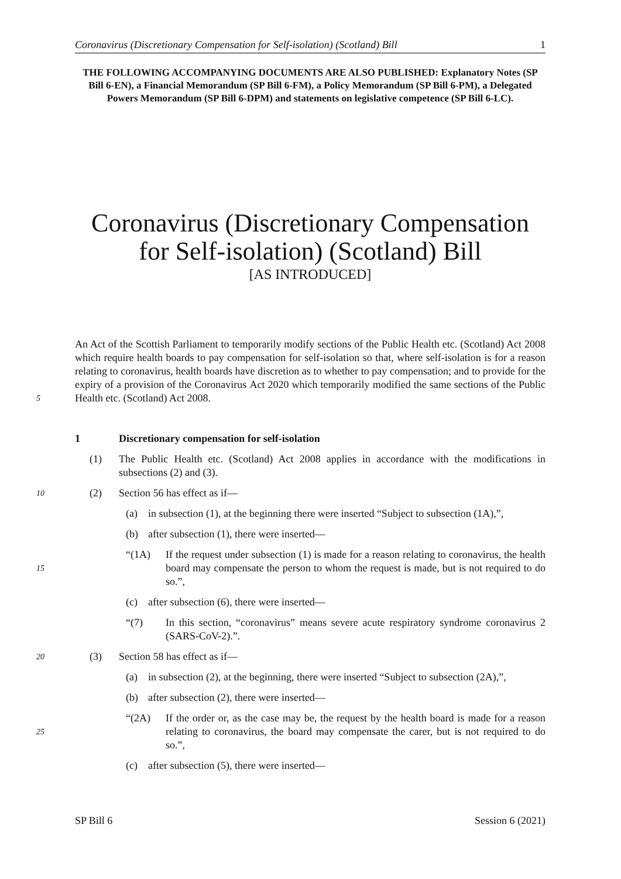Coronavirus (Discretionary Compensation for Self-isolation) (Scotland) Bill 1
THE FOLLOWING ACCOMPANYING DOCUMENTS ARE ALSO PUBLISHED: Explanatory Notes (SP Bill 6-EN), a Financial Memorandum (SP Bill 6-FM), a Policy Memorandum (SP Bill 6-PM), a Delegated Powers Memorandum (SP Bill 6-DPM) and statements on legislative competence (SP Bill 6-LC).
Coronavirus (Discretionary Compensation for Self-isolation) (Scotland) Bill
[AS INTRODUCED]
An Act of the Scottish Parliament to temporarily modify sections of the Public Health etc. (Scotland) Act 2008 which require health boards to pay compensation for self-isolation so that, where self-isolation is for a reason relating to coronavirus, health boards have discretion as to whether to pay compensation; and to provide for the expiry of a provision of the Coronavirus
5
Act 2020 which temporarily modified the same sections of the Public Health etc. (Scotland) Act 2008.
1 Discretionary compensation for self-isolation
(1) The Public Health etc. (Scotland) Act 2008 applies in accordance with the modifications in subsections (2) and (3).
10 (2) Section 56 has effect as if—
(a) in subsection (1), at the beginning there were inserted “Subject to subsection (1A),”,
(b) after subsection (1), there were inserted—
15
“(1A) If the request under subsection (1) is made for a reason relating to coronavirus, the health board may compensate the person to whom the request is made, but is not required to do so.”,
(c) after subsection (6), there were inserted—
“(7) In this section, “coronavirus” means severe acute respiratory syndrome coronavirus 2 (SARS-CoV-2).”.
20 (3) Section 58 has effect as if—
(a) in subsection (2), at the beginning, there were inserted “Subject to subsection (2A),”,
(b) after subsection (2), there were inserted—
25
“(2A) If the order or, as the case may be, the request by the health board is made for a reason relating to coronavirus, the board may compensate the carer, but is not required to do so.”,
(c) after subsection (5), there were inserted—
SP Bill 6 Session 6 (2021)